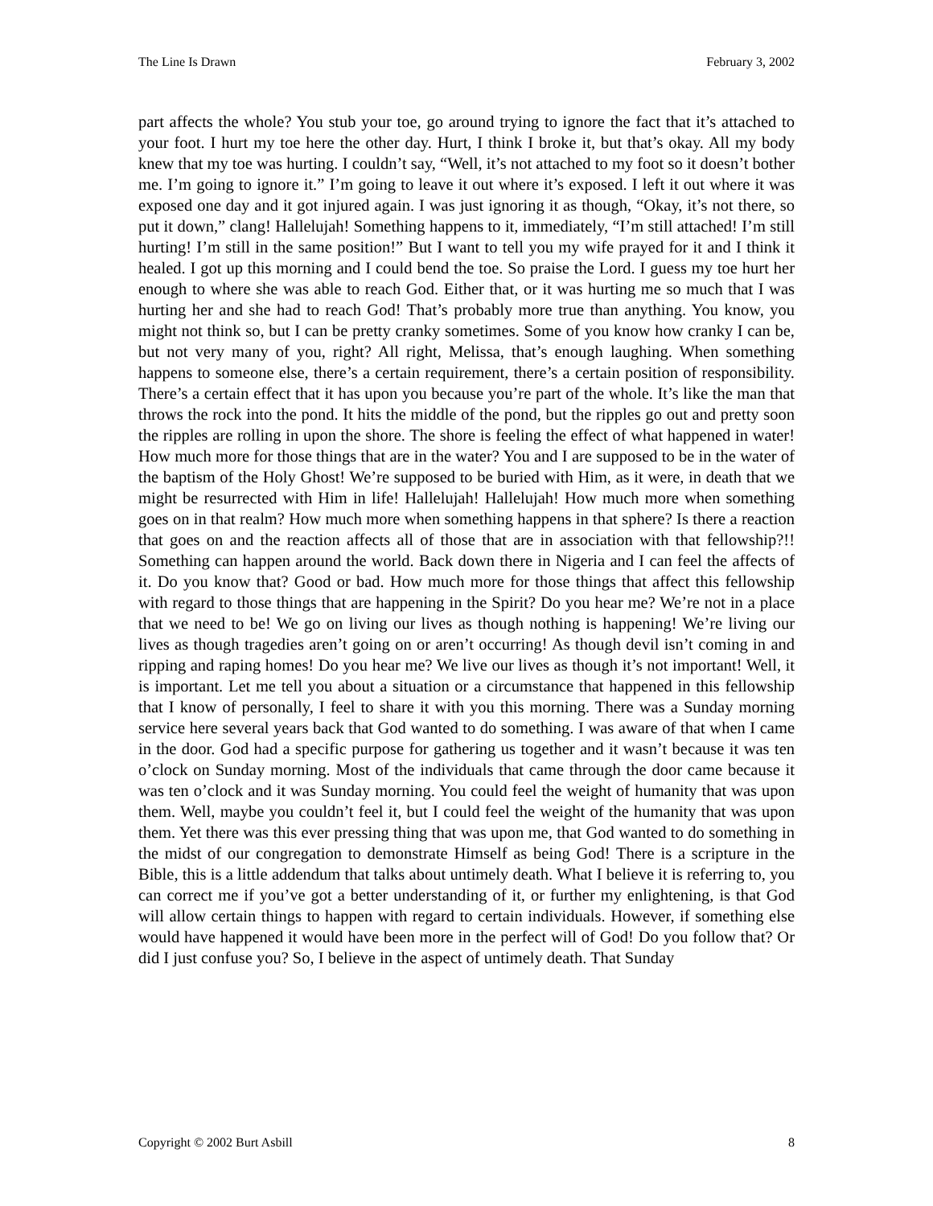The Line Is Drawn February 3, 2002
part affects the whole? You stub your toe, go around trying to ignore the fact that it’s attached to your foot. I hurt my toe here the other day. Hurt, I think I broke it, but that’s okay. All my body knew that my toe was hurting. I couldn’t say, “Well, it’s not attached to my foot so it doesn’t bother me. I’m going to ignore it.” I’m going to leave it out where it’s exposed. I left it out where it was exposed one day and it got injured again. I was just ignoring it as though, “Okay, it’s not there, so put it down,” clang! Hallelujah! Something happens to it, immediately, “I’m still attached! I’m still hurting! I’m still in the same position!” But I want to tell you my wife prayed for it and I think it healed. I got up this morning and I could bend the toe. So praise the Lord. I guess my toe hurt her enough to where she was able to reach God. Either that, or it was hurting me so much that I was hurting her and she had to reach God! That’s probably more true than anything. You know, you might not think so, but I can be pretty cranky sometimes. Some of you know how cranky I can be, but not very many of you, right? All right, Melissa, that’s enough laughing. When something happens to someone else, there’s a certain requirement, there’s a certain position of responsibility. There’s a certain effect that it has upon you because you’re part of the whole. It’s like the man that throws the rock into the pond. It hits the middle of the pond, but the ripples go out and pretty soon the ripples are rolling in upon the shore. The shore is feeling the effect of what happened in water! How much more for those things that are in the water? You and I are supposed to be in the water of the baptism of the Holy Ghost! We’re supposed to be buried with Him, as it were, in death that we might be resurrected with Him in life! Hallelujah! Hallelujah! How much more when something goes on in that realm? How much more when something happens in that sphere? Is there a reaction that goes on and the reaction affects all of those that are in association with that fellowship?!! Something can happen around the world. Back down there in Nigeria and I can feel the affects of it. Do you know that? Good or bad. How much more for those things that affect this fellowship with regard to those things that are happening in the Spirit? Do you hear me? We’re not in a place that we need to be! We go on living our lives as though nothing is happening! We’re living our lives as though tragedies aren’t going on or aren’t occurring! As though devil isn’t coming in and ripping and raping homes! Do you hear me? We live our lives as though it’s not important! Well, it is important. Let me tell you about a situation or a circumstance that happened in this fellowship that I know of personally, I feel to share it with you this morning. There was a Sunday morning service here several years back that God wanted to do something. I was aware of that when I came in the door. God had a specific purpose for gathering us together and it wasn’t because it was ten o’clock on Sunday morning. Most of the individuals that came through the door came because it was ten o’clock and it was Sunday morning. You could feel the weight of humanity that was upon them. Well, maybe you couldn’t feel it, but I could feel the weight of the humanity that was upon them. Yet there was this ever pressing thing that was upon me, that God wanted to do something in the midst of our congregation to demonstrate Himself as being God! There is a scripture in the Bible, this is a little addendum that talks about untimely death. What I believe it is referring to, you can correct me if you’ve got a better understanding of it, or further my enlightening, is that God will allow certain things to happen with regard to certain individuals. However, if something else would have happened it would have been more in the perfect will of God! Do you follow that? Or did I just confuse you? So, I believe in the aspect of untimely death. That Sunday
Copyright © 2002 Burt Asbill 8